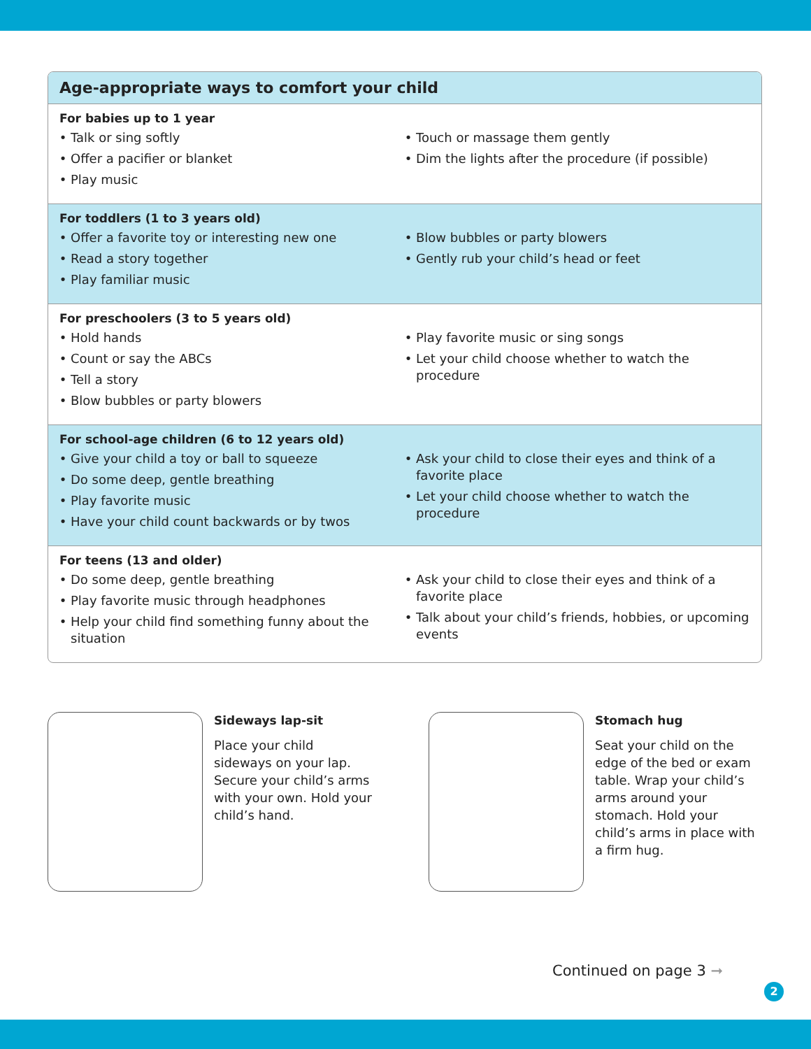Age-appropriate ways to comfort your child
For babies up to 1 year
Talk or sing softly
Offer a pacifier or blanket
Play music
Touch or massage them gently
Dim the lights after the procedure (if possible)
For toddlers (1 to 3 years old)
Offer a favorite toy or interesting new one
Read a story together
Play familiar music
Blow bubbles or party blowers
Gently rub your child’s head or feet
For preschoolers (3 to 5 years old)
Hold hands
Count or say the ABCs
Tell a story
Blow bubbles or party blowers
Play favorite music or sing songs
Let your child choose whether to watch the procedure
For school-age children (6 to 12 years old)
Give your child a toy or ball to squeeze
Do some deep, gentle breathing
Play favorite music
Have your child count backwards or by twos
Ask your child to close their eyes and think of a favorite place
Let your child choose whether to watch the procedure
For teens (13 and older)
Do some deep, gentle breathing
Play favorite music through headphones
Help your child find something funny about the situation
Ask your child to close their eyes and think of a favorite place
Talk about your child’s friends, hobbies, or upcoming events
Sideways lap-sit
Place your child sideways on your lap. Secure your child’s arms with your own. Hold your child’s hand.
Stomach hug
Seat your child on the edge of the bed or exam table. Wrap your child’s arms around your stomach. Hold your child’s arms in place with a firm hug.
Continued on page 3 ➞
2